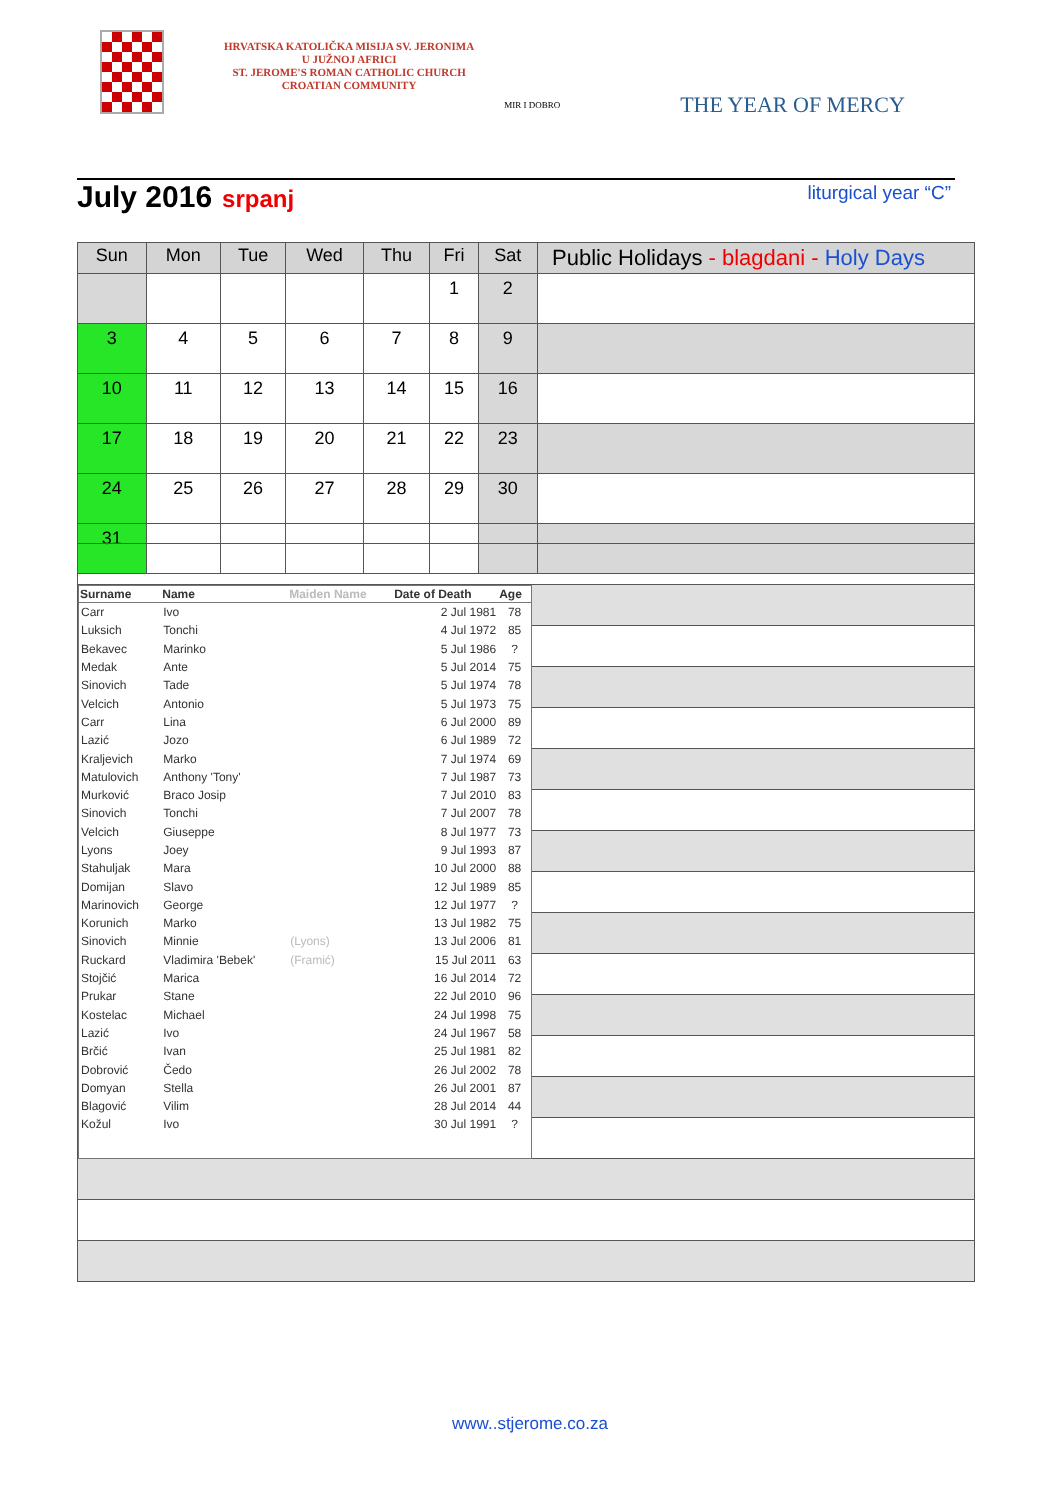HRVATSKA KATOLIČKA MISIJA SV. JERONIMA
U JUŽNOJ AFRICI
ST. JEROME'S ROMAN CATHOLIC CHURCH
CROATIAN COMMUNITY
MIR I DOBRO
THE YEAR OF MERCY
July 2016
srpanj
liturgical year “C”
| Sun | Mon | Tue | Wed | Thu | Fri | Sat | Public Holidays - blagdani - Holy Days |
| --- | --- | --- | --- | --- | --- | --- | --- |
| | | | | | 1 | 2 | |
| 3 | 4 | 5 | 6 | 7 | 8 | 9 | |
| 10 | 11 | 12 | 13 | 14 | 15 | 16 | |
| 17 | 18 | 19 | 20 | 21 | 22 | 23 | |
| 24 | 25 | 26 | 27 | 28 | 29 | 30 | |
| 31 | | | | | | | |
| Surname | Name | Maiden Name | Date of Death | Age |
| --- | --- | --- | --- | --- |
| Carr | Ivo | | 2 Jul 1981 | 78 |
| Luksich | Tonchi | | 4 Jul 1972 | 85 |
| Bekavec | Marinko | | 5 Jul 1986 | ? |
| Medak | Ante | | 5 Jul 2014 | 75 |
| Sinovich | Tade | | 5 Jul 1974 | 78 |
| Velcich | Antonio | | 5 Jul 1973 | 75 |
| Carr | Lina | | 6 Jul 2000 | 89 |
| Lazić | Jozo | | 6 Jul 1989 | 72 |
| Kraljevich | Marko | | 7 Jul 1974 | 69 |
| Matulovich | Anthony 'Tony' | | 7 Jul 1987 | 73 |
| Murković | Braco Josip | | 7 Jul 2010 | 83 |
| Sinovich | Tonchi | | 7 Jul 2007 | 78 |
| Velcich | Giuseppe | | 8 Jul 1977 | 73 |
| Lyons | Joey | | 9 Jul 1993 | 87 |
| Stahuljak | Mara | | 10 Jul 2000 | 88 |
| Domijan | Slavo | | 12 Jul 1989 | 85 |
| Marinovich | George | | 12 Jul 1977 | ? |
| Korunich | Marko | | 13 Jul 1982 | 75 |
| Sinovich | Minnie | (Lyons) | 13 Jul 2006 | 81 |
| Ruckard | Vladimira 'Bebek' | (Framić) | 15 Jul 2011 | 63 |
| Stojčić | Marica | | 16 Jul 2014 | 72 |
| Prukar | Stane | | 22 Jul 2010 | 96 |
| Kostelac | Michael | | 24 Jul 1998 | 75 |
| Lazić | Ivo | | 24 Jul 1967 | 58 |
| Brčić | Ivan | | 25 Jul 1981 | 82 |
| Dobrović | Čedo | | 26 Jul 2002 | 78 |
| Domyan | Stella | | 26 Jul 2001 | 87 |
| Blagović | Vilim | | 28 Jul 2014 | 44 |
| Kožul | Ivo | | 30 Jul 1991 | ? |
www..stjerome.co.za